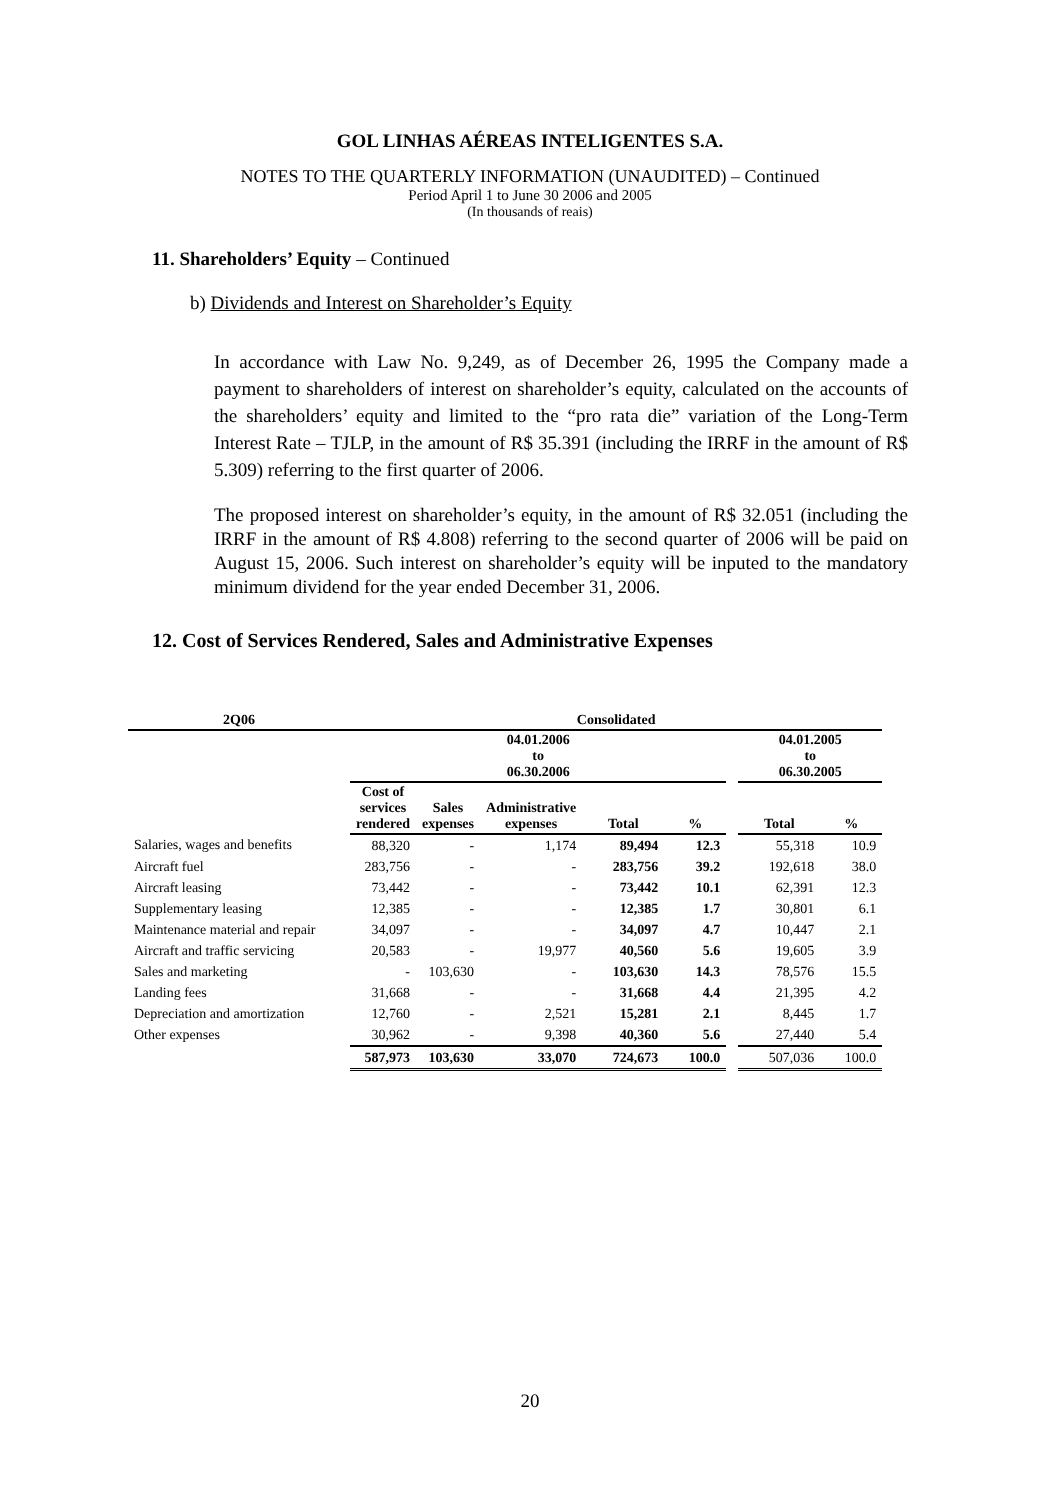GOL LINHAS AÉREAS INTELIGENTES S.A.
NOTES TO THE QUARTERLY INFORMATION (UNAUDITED) – Continued
Period April 1 to June 30 2006 and 2005
(In thousands of reais)
11. Shareholders’ Equity – Continued
b) Dividends and Interest on Shareholder’s Equity
In accordance with Law No. 9,249, as of December 26, 1995 the Company made a payment to shareholders of interest on shareholder’s equity, calculated on the accounts of the shareholders’ equity and limited to the “pro rata die” variation of the Long-Term Interest Rate – TJLP, in the amount of R$ 35.391 (including the IRRF in the amount of R$ 5.309) referring to the first quarter of 2006.
The proposed interest on shareholder’s equity, in the amount of R$ 32.051 (including the IRRF in the amount of R$ 4.808) referring to the second quarter of 2006 will be paid on August 15, 2006. Such interest on shareholder’s equity will be inputed to the mandatory minimum dividend for the year ended December 31, 2006.
12. Cost of Services Rendered, Sales and Administrative Expenses
| 2Q06 | Consolidated | | | | | | | |
| --- | --- | --- | --- | --- | --- | --- | --- | --- |
| | 04.01.2006 to 06.30.2006 | | | | | | 04.01.2005 to 06.30.2005 | |
| | Cost of services rendered | Sales expenses | Administrative expenses | Total | % | | Total | % |
| Salaries, wages and benefits | 88,320 | - | 1,174 | 89,494 | 12.3 | | 55,318 | 10.9 |
| Aircraft fuel | 283,756 | - | - | 283,756 | 39.2 | | 192,618 | 38.0 |
| Aircraft leasing | 73,442 | - | - | 73,442 | 10.1 | | 62,391 | 12.3 |
| Supplementary leasing | 12,385 | - | - | 12,385 | 1.7 | | 30,801 | 6.1 |
| Maintenance material and repair | 34,097 | - | - | 34,097 | 4.7 | | 10,447 | 2.1 |
| Aircraft and traffic servicing | 20,583 | - | 19,977 | 40,560 | 5.6 | | 19,605 | 3.9 |
| Sales and marketing | - | 103,630 | - | 103,630 | 14.3 | | 78,576 | 15.5 |
| Landing fees | 31,668 | - | - | 31,668 | 4.4 | | 21,395 | 4.2 |
| Depreciation and amortization | 12,760 | - | 2,521 | 15,281 | 2.1 | | 8,445 | 1.7 |
| Other expenses | 30,962 | - | 9,398 | 40,360 | 5.6 | | 27,440 | 5.4 |
| | 587,973 | 103,630 | 33,070 | 724,673 | 100.0 | | 507,036 | 100.0 |
20